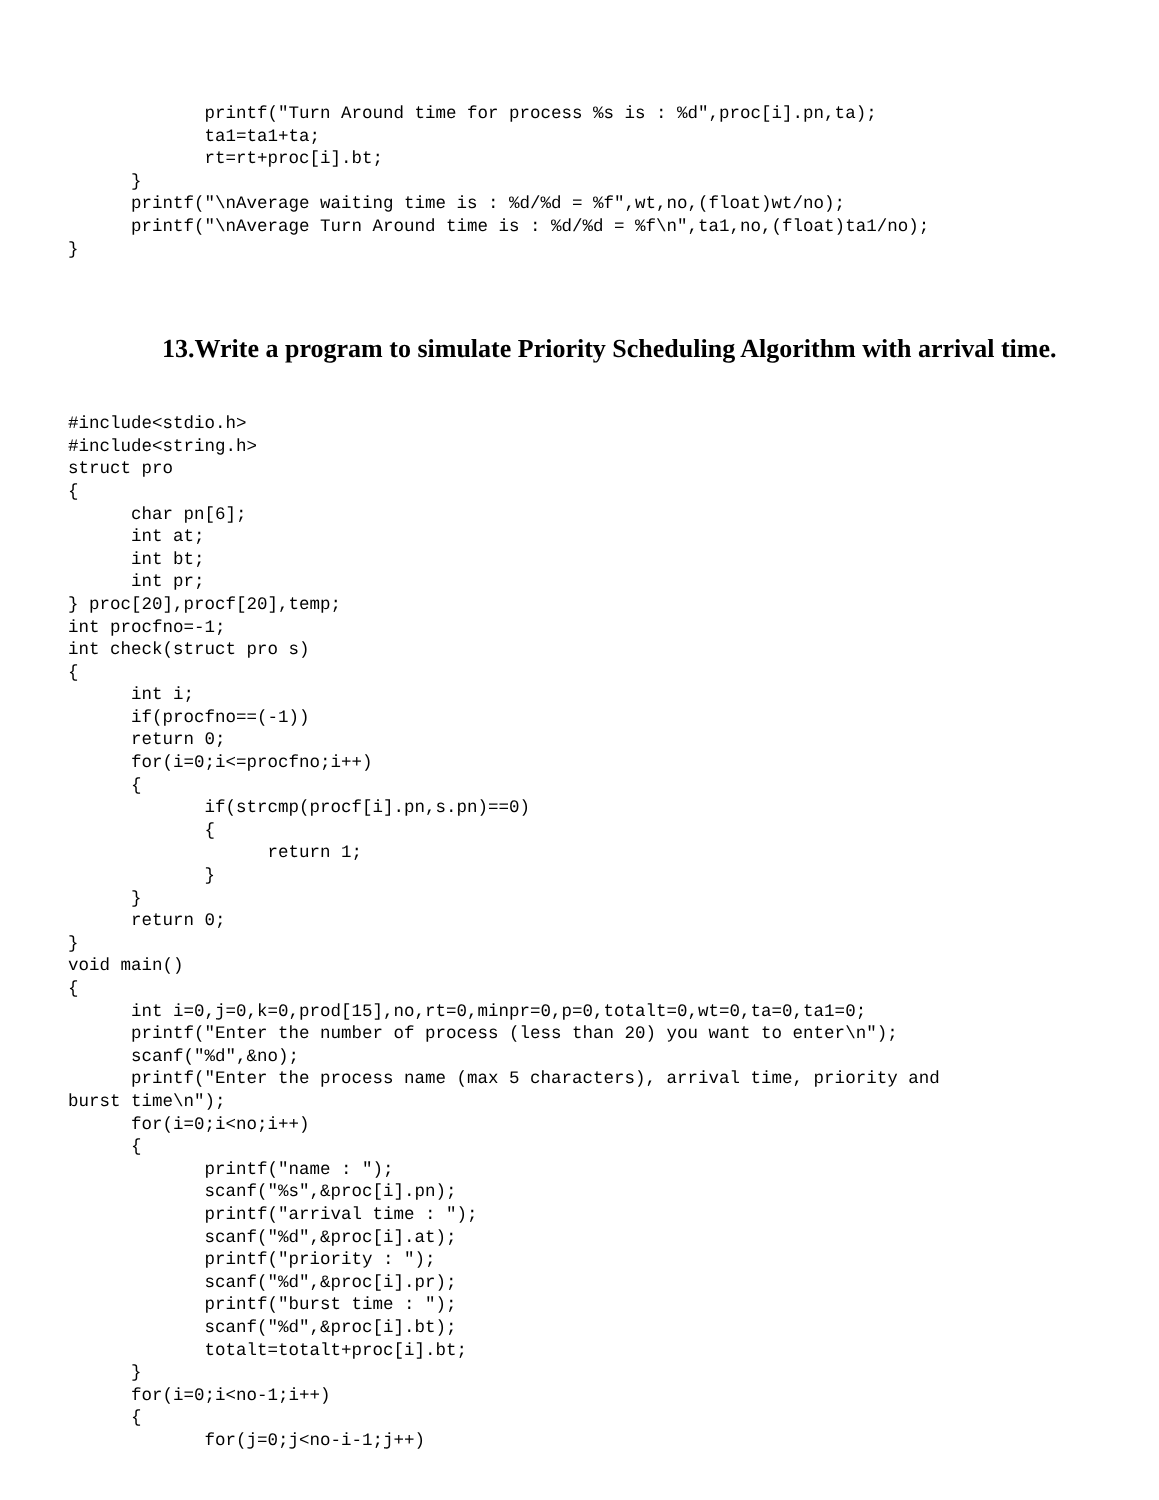printf("Turn Around time for process %s is : %d",proc[i].pn,ta);
             ta1=ta1+ta;
             rt=rt+proc[i].bt;
      }
      printf("\nAverage waiting time is : %d/%d = %f",wt,no,(float)wt/no);
      printf("\nAverage Turn Around time is : %d/%d = %f\n",ta1,no,(float)ta1/no);
}
13.Write a program to simulate Priority Scheduling Algorithm with arrival time.
#include<stdio.h>
#include<string.h>
struct pro
{
      char pn[6];
      int at;
      int bt;
      int pr;
} proc[20],procf[20],temp;
int procfno=-1;
int check(struct pro s)
{
      int i;
      if(procfno==(-1))
      return 0;
      for(i=0;i<=procfno;i++)
      {
             if(strcmp(procf[i].pn,s.pn)==0)
             {
                   return 1;
             }
      }
      return 0;
}
void main()
{
      int i=0,j=0,k=0,prod[15],no,rt=0,minpr=0,p=0,totalt=0,wt=0,ta=0,ta1=0;
      printf("Enter the number of process (less than 20) you want to enter\n");
      scanf("%d",&no);
      printf("Enter the process name (max 5 characters), arrival time, priority and
burst time\n");
      for(i=0;i<no;i++)
      {
             printf("name : ");
             scanf("%s",&proc[i].pn);
             printf("arrival time : ");
             scanf("%d",&proc[i].at);
             printf("priority : ");
             scanf("%d",&proc[i].pr);
             printf("burst time : ");
             scanf("%d",&proc[i].bt);
             totalt=totalt+proc[i].bt;
      }
      for(i=0;i<no-1;i++)
      {
             for(j=0;j<no-i-1;j++)